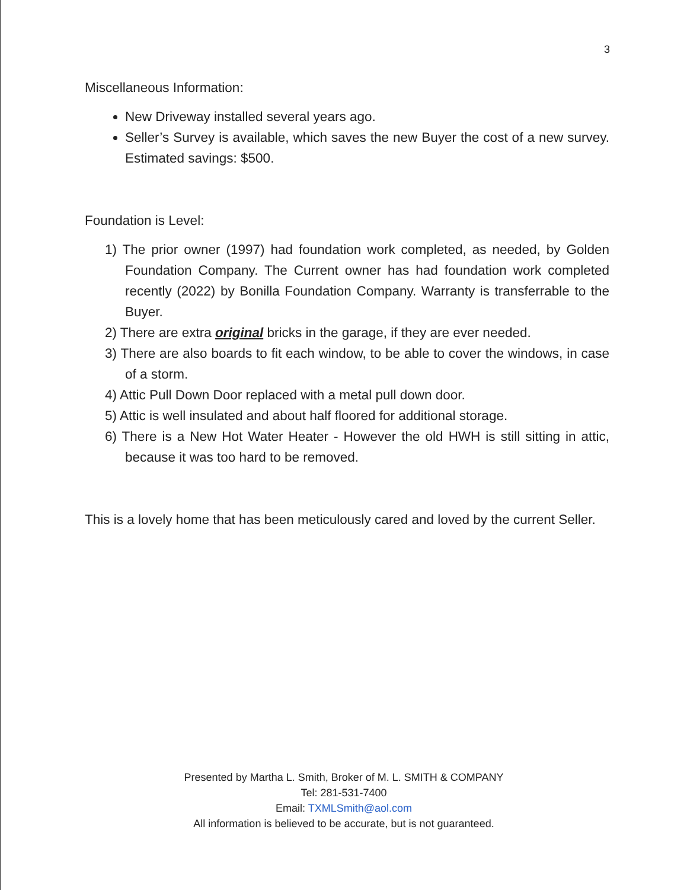3
Miscellaneous Information:
New Driveway installed several years ago.
Seller’s Survey is available, which saves the new Buyer the cost of a new survey. Estimated savings: $500.
Foundation is Level:
1) The prior owner (1997) had foundation work completed, as needed, by Golden Foundation Company. The Current owner has had foundation work completed recently (2022) by Bonilla Foundation Company. Warranty is transferrable to the Buyer.
2) There are extra original bricks in the garage, if they are ever needed.
3) There are also boards to fit each window, to be able to cover the windows, in case of a storm.
4) Attic Pull Down Door replaced with a metal pull down door.
5) Attic is well insulated and about half floored for additional storage.
6) There is a New Hot Water Heater - However the old HWH is still sitting in attic, because it was too hard to be removed.
This is a lovely home that has been meticulously cared and loved by the current Seller.
Presented by Martha L. Smith, Broker of M. L. SMITH & COMPANY
Tel: 281-531-7400
Email: TXMLSmith@aol.com
All information is believed to be accurate, but is not guaranteed.